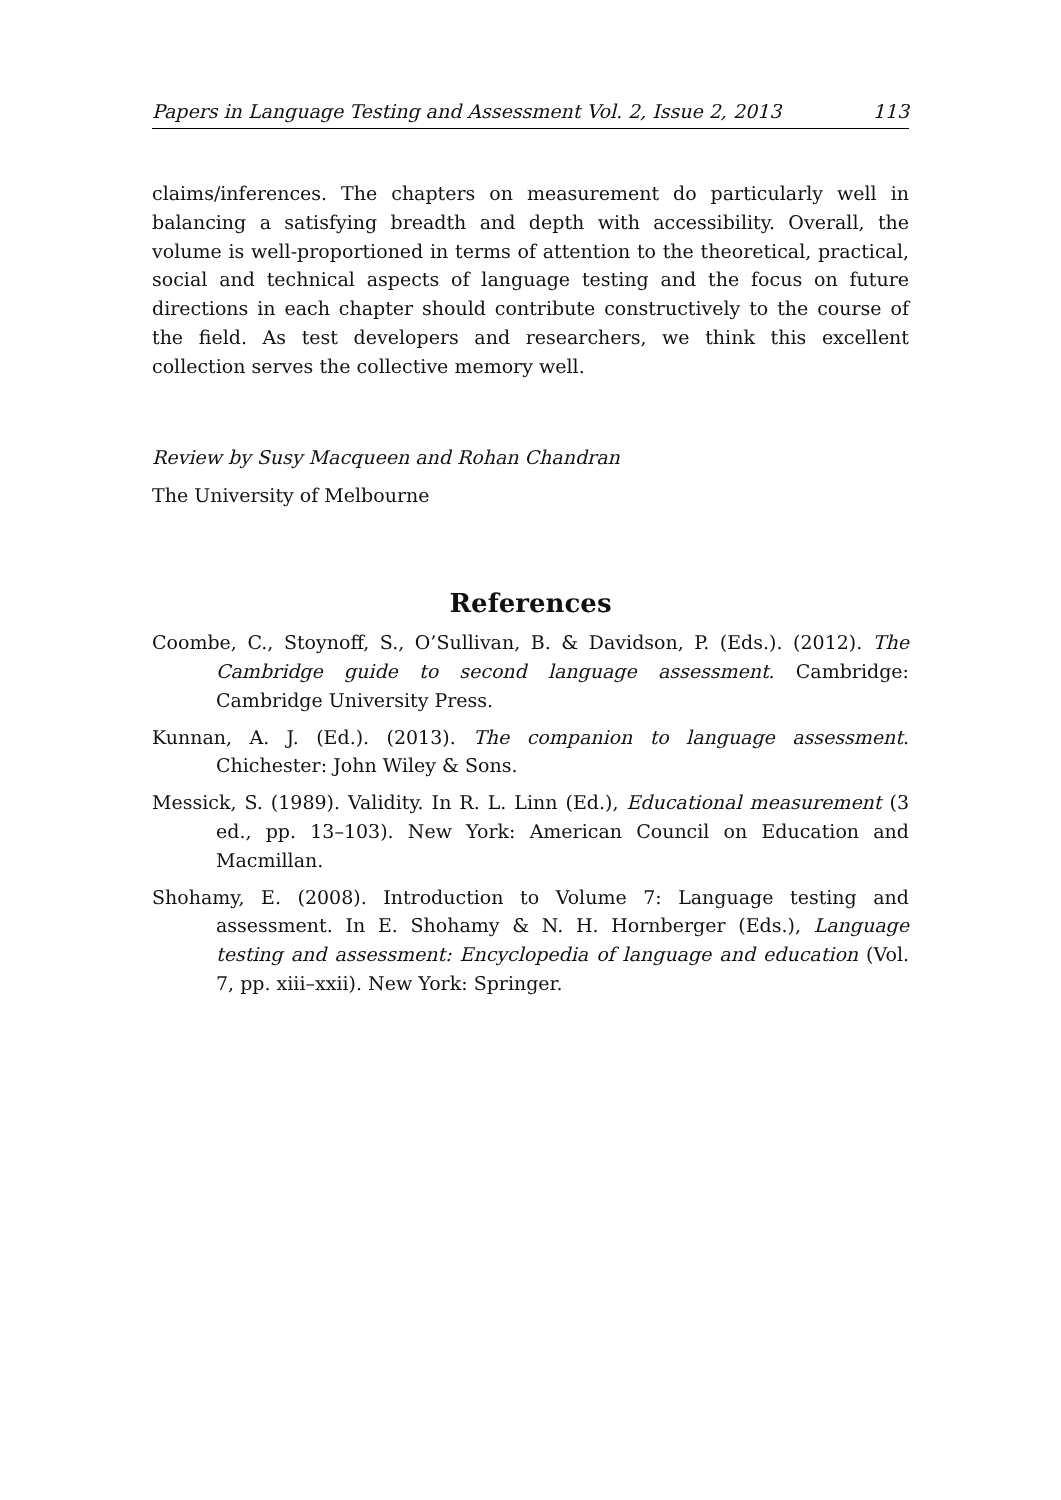Papers in Language Testing and Assessment Vol. 2, Issue 2, 2013 113
claims/inferences. The chapters on measurement do particularly well in balancing a satisfying breadth and depth with accessibility. Overall, the volume is well-proportioned in terms of attention to the theoretical, practical, social and technical aspects of language testing and the focus on future directions in each chapter should contribute constructively to the course of the field. As test developers and researchers, we think this excellent collection serves the collective memory well.
Review by Susy Macqueen and Rohan Chandran
The University of Melbourne
References
Coombe, C., Stoynoff, S., O’Sullivan, B. & Davidson, P. (Eds.). (2012). The Cambridge guide to second language assessment. Cambridge: Cambridge University Press.
Kunnan, A. J. (Ed.). (2013). The companion to language assessment. Chichester: John Wiley & Sons.
Messick, S. (1989). Validity. In R. L. Linn (Ed.), Educational measurement (3 ed., pp. 13–103). New York: American Council on Education and Macmillan.
Shohamy, E. (2008). Introduction to Volume 7: Language testing and assessment. In E. Shohamy & N. H. Hornberger (Eds.), Language testing and assessment: Encyclopedia of language and education (Vol. 7, pp. xiii–xxii). New York: Springer.